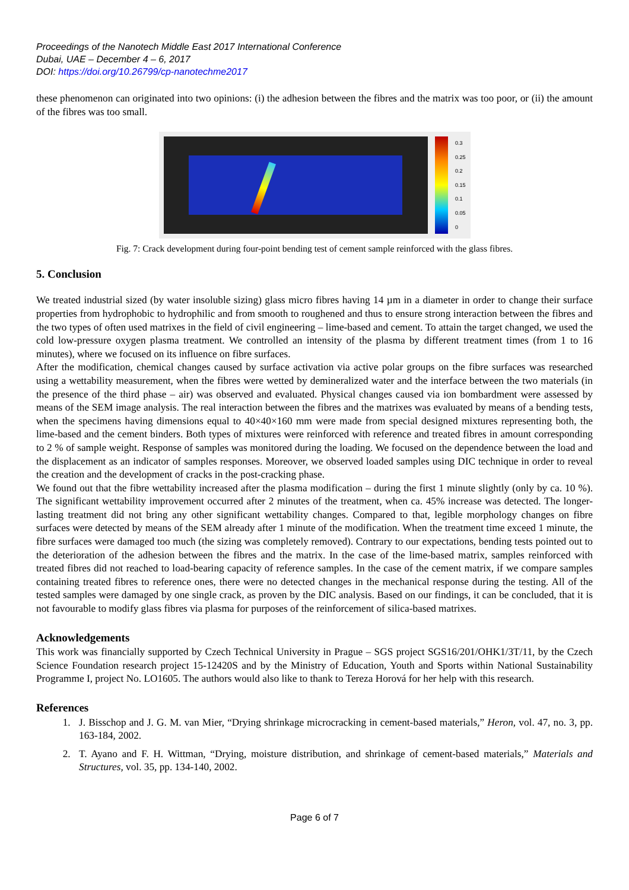Proceedings of the Nanotech Middle East 2017 International Conference
Dubai, UAE – December 4 – 6, 2017
DOI: https://doi.org/10.26799/cp-nanotechme2017
these phenomenon can originated into two opinions: (i) the adhesion between the fibres and the matrix was too poor, or (ii) the amount of the fibres was too small.
0.3
0.25
0.2
0.15
0.1
0.05
0
Fig. 7: Crack development during four-point bending test of cement sample reinforced with the glass fibres.
5. Conclusion
We treated industrial sized (by water insoluble sizing) glass micro fibres having 14 µm in a diameter in order to change their surface properties from hydrophobic to hydrophilic and from smooth to roughened and thus to ensure strong interaction between the fibres and the two types of often used matrixes in the field of civil engineering – lime-based and cement. To attain the target changed, we used the cold low-pressure oxygen plasma treatment. We controlled an intensity of the plasma by different treatment times (from 1 to 16 minutes), where we focused on its influence on fibre surfaces.
After the modification, chemical changes caused by surface activation via active polar groups on the fibre surfaces was researched using a wettability measurement, when the fibres were wetted by demineralized water and the interface between the two materials (in the presence of the third phase – air) was observed and evaluated. Physical changes caused via ion bombardment were assessed by means of the SEM image analysis. The real interaction between the fibres and the matrixes was evaluated by means of a bending tests, when the specimens having dimensions equal to 40×40×160 mm were made from special designed mixtures representing both, the lime-based and the cement binders. Both types of mixtures were reinforced with reference and treated fibres in amount corresponding to 2 % of sample weight. Response of samples was monitored during the loading. We focused on the dependence between the load and the displacement as an indicator of samples responses. Moreover, we observed loaded samples using DIC technique in order to reveal the creation and the development of cracks in the post-cracking phase.
We found out that the fibre wettability increased after the plasma modification – during the first 1 minute slightly (only by ca. 10 %). The significant wettability improvement occurred after 2 minutes of the treatment, when ca. 45% increase was detected. The longer-lasting treatment did not bring any other significant wettability changes. Compared to that, legible morphology changes on fibre surfaces were detected by means of the SEM already after 1 minute of the modification. When the treatment time exceed 1 minute, the fibre surfaces were damaged too much (the sizing was completely removed). Contrary to our expectations, bending tests pointed out to the deterioration of the adhesion between the fibres and the matrix. In the case of the lime-based matrix, samples reinforced with treated fibres did not reached to load-bearing capacity of reference samples. In the case of the cement matrix, if we compare samples containing treated fibres to reference ones, there were no detected changes in the mechanical response during the testing. All of the tested samples were damaged by one single crack, as proven by the DIC analysis. Based on our findings, it can be concluded, that it is not favourable to modify glass fibres via plasma for purposes of the reinforcement of silica-based matrixes.
Acknowledgements
This work was financially supported by Czech Technical University in Prague – SGS project SGS16/201/OHK1/3T/11, by the Czech Science Foundation research project 15-12420S and by the Ministry of Education, Youth and Sports within National Sustainability Programme I, project No. LO1605. The authors would also like to thank to Tereza Horová for her help with this research.
References
1. J. Bisschop and J. G. M. van Mier, “Drying shrinkage microcracking in cement-based materials,” Heron, vol. 47, no. 3, pp. 163-184, 2002.
2. T. Ayano and F. H. Wittman, “Drying, moisture distribution, and shrinkage of cement-based materials,” Materials and Structures, vol. 35, pp. 134-140, 2002.
Page 6 of 7